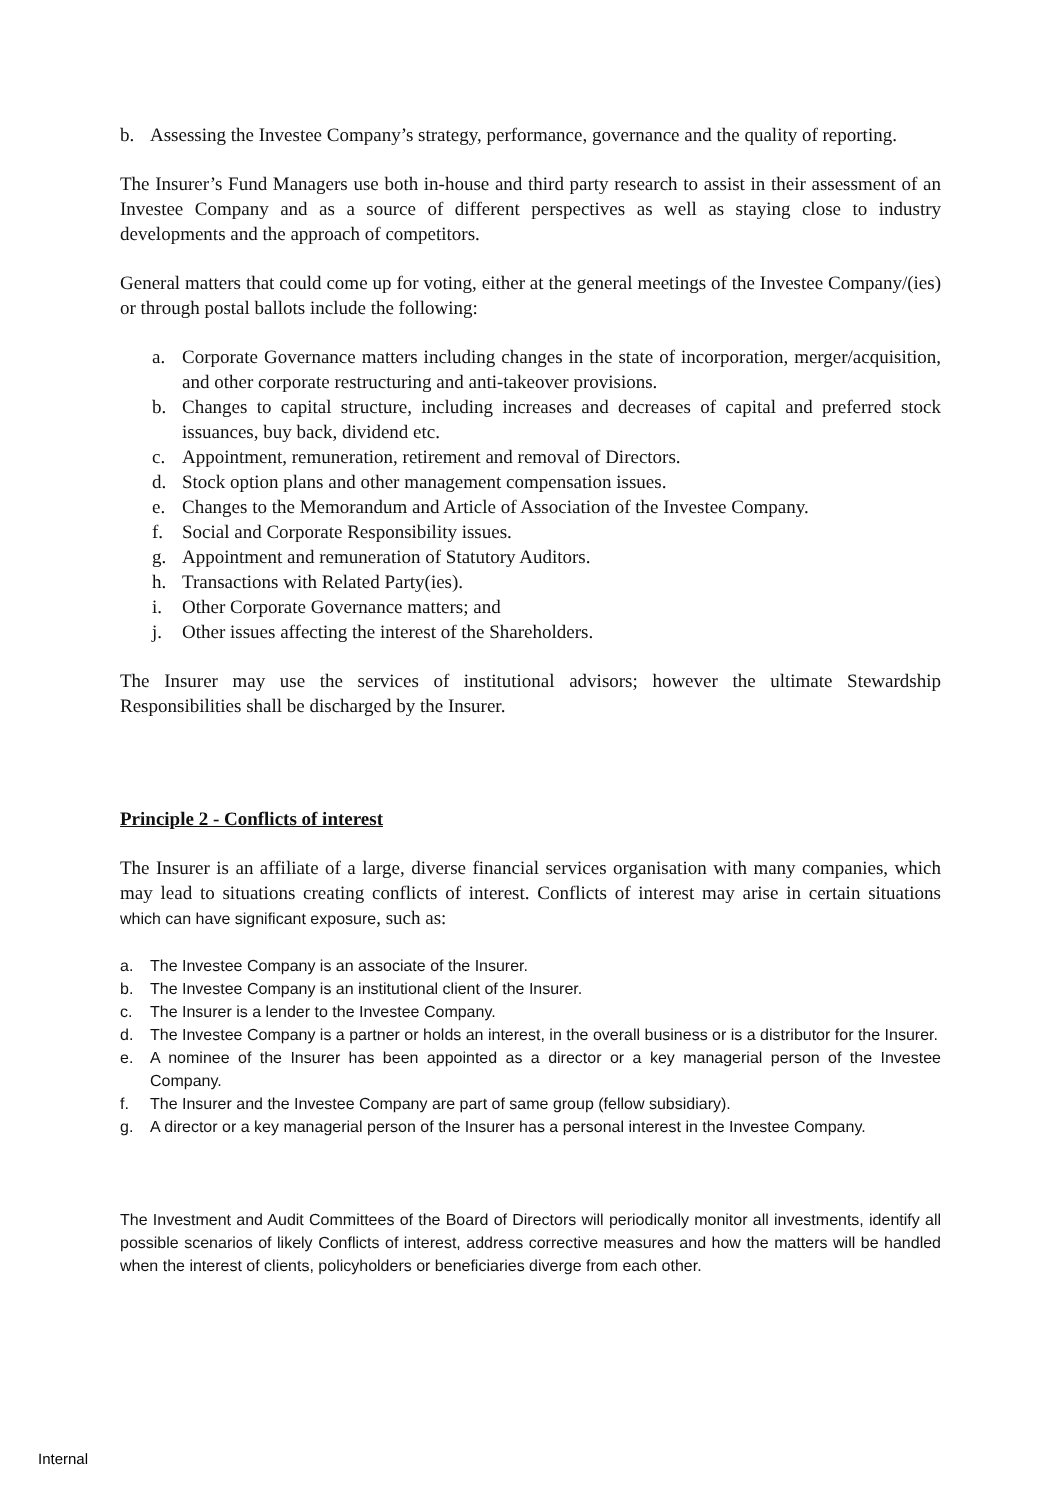b. Assessing the Investee Company’s strategy, performance, governance and the quality of reporting.
The Insurer’s Fund Managers use both in-house and third party research to assist in their assessment of an Investee Company and as a source of different perspectives as well as staying close to industry developments and the approach of competitors.
General matters that could come up for voting, either at the general meetings of the Investee Company/(ies) or through postal ballots include the following:
a. Corporate Governance matters including changes in the state of incorporation, merger/acquisition, and other corporate restructuring and anti-takeover provisions.
b. Changes to capital structure, including increases and decreases of capital and preferred stock issuances, buy back, dividend etc.
c. Appointment, remuneration, retirement and removal of Directors.
d. Stock option plans and other management compensation issues.
e. Changes to the Memorandum and Article of Association of the Investee Company.
f. Social and Corporate Responsibility issues.
g. Appointment and remuneration of Statutory Auditors.
h. Transactions with Related Party(ies).
i. Other Corporate Governance matters; and
j. Other issues affecting the interest of the Shareholders.
The Insurer may use the services of institutional advisors; however the ultimate Stewardship Responsibilities shall be discharged by the Insurer.
Principle 2 - Conflicts of interest
The Insurer is an affiliate of a large, diverse financial services organisation with many companies, which may lead to situations creating conflicts of interest. Conflicts of interest may arise in certain situations which can have significant exposure, such as:
a. The Investee Company is an associate of the Insurer.
b. The Investee Company is an institutional client of the Insurer.
c. The Insurer is a lender to the Investee Company.
d. The Investee Company is a partner or holds an interest, in the overall business or is a distributor for the Insurer.
e. A nominee of the Insurer has been appointed as a director or a key managerial person of the Investee Company.
f. The Insurer and the Investee Company are part of same group (fellow subsidiary).
g. A director or a key managerial person of the Insurer has a personal interest in the Investee Company.
The Investment and Audit Committees of the Board of Directors will periodically monitor all investments, identify all possible scenarios of likely Conflicts of interest, address corrective measures and how the matters will be handled when the interest of clients, policyholders or beneficiaries diverge from each other.
Internal